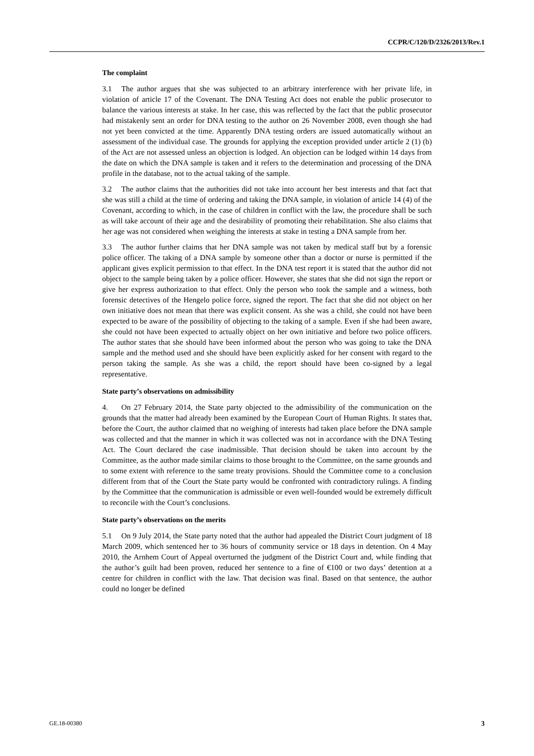CCPR/C/120/D/2326/2013/Rev.1
The complaint
3.1 The author argues that she was subjected to an arbitrary interference with her private life, in violation of article 17 of the Covenant. The DNA Testing Act does not enable the public prosecutor to balance the various interests at stake. In her case, this was reflected by the fact that the public prosecutor had mistakenly sent an order for DNA testing to the author on 26 November 2008, even though she had not yet been convicted at the time. Apparently DNA testing orders are issued automatically without an assessment of the individual case. The grounds for applying the exception provided under article 2 (1) (b) of the Act are not assessed unless an objection is lodged. An objection can be lodged within 14 days from the date on which the DNA sample is taken and it refers to the determination and processing of the DNA profile in the database, not to the actual taking of the sample.
3.2 The author claims that the authorities did not take into account her best interests and that fact that she was still a child at the time of ordering and taking the DNA sample, in violation of article 14 (4) of the Covenant, according to which, in the case of children in conflict with the law, the procedure shall be such as will take account of their age and the desirability of promoting their rehabilitation. She also claims that her age was not considered when weighing the interests at stake in testing a DNA sample from her.
3.3 The author further claims that her DNA sample was not taken by medical staff but by a forensic police officer. The taking of a DNA sample by someone other than a doctor or nurse is permitted if the applicant gives explicit permission to that effect. In the DNA test report it is stated that the author did not object to the sample being taken by a police officer. However, she states that she did not sign the report or give her express authorization to that effect. Only the person who took the sample and a witness, both forensic detectives of the Hengelo police force, signed the report. The fact that she did not object on her own initiative does not mean that there was explicit consent. As she was a child, she could not have been expected to be aware of the possibility of objecting to the taking of a sample. Even if she had been aware, she could not have been expected to actually object on her own initiative and before two police officers. The author states that she should have been informed about the person who was going to take the DNA sample and the method used and she should have been explicitly asked for her consent with regard to the person taking the sample. As she was a child, the report should have been co-signed by a legal representative.
State party’s observations on admissibility
4. On 27 February 2014, the State party objected to the admissibility of the communication on the grounds that the matter had already been examined by the European Court of Human Rights. It states that, before the Court, the author claimed that no weighing of interests had taken place before the DNA sample was collected and that the manner in which it was collected was not in accordance with the DNA Testing Act. The Court declared the case inadmissible. That decision should be taken into account by the Committee, as the author made similar claims to those brought to the Committee, on the same grounds and to some extent with reference to the same treaty provisions. Should the Committee come to a conclusion different from that of the Court the State party would be confronted with contradictory rulings. A finding by the Committee that the communication is admissible or even well-founded would be extremely difficult to reconcile with the Court’s conclusions.
State party’s observations on the merits
5.1 On 9 July 2014, the State party noted that the author had appealed the District Court judgment of 18 March 2009, which sentenced her to 36 hours of community service or 18 days in detention. On 4 May 2010, the Arnhem Court of Appeal overturned the judgment of the District Court and, while finding that the author’s guilt had been proven, reduced her sentence to a fine of €100 or two days’ detention at a centre for children in conflict with the law. That decision was final. Based on that sentence, the author could no longer be defined
GE.18-00380 3